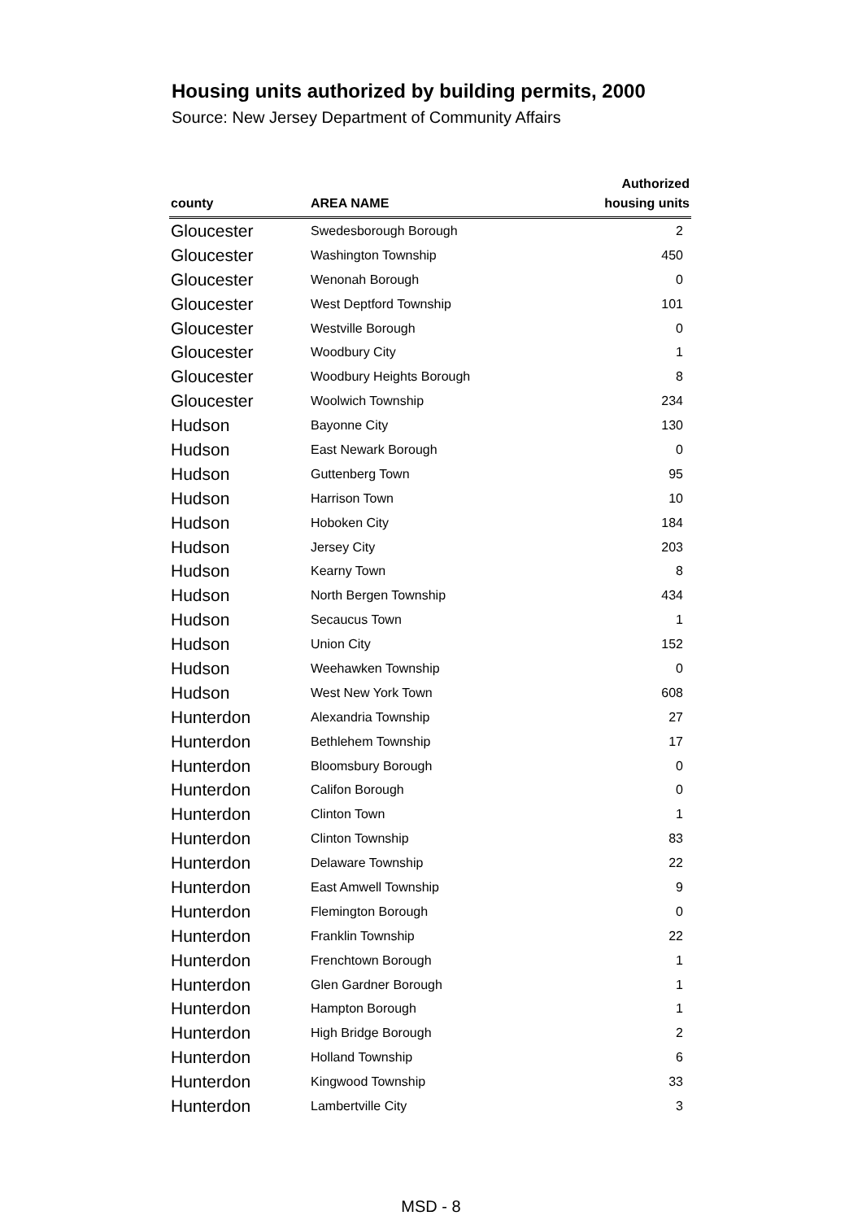Housing units authorized by building permits, 2000
Source: New Jersey Department of Community Affairs
| county | AREA NAME | Authorized housing units |
| --- | --- | --- |
| Gloucester | Swedesborough Borough | 2 |
| Gloucester | Washington Township | 450 |
| Gloucester | Wenonah Borough | 0 |
| Gloucester | West Deptford Township | 101 |
| Gloucester | Westville Borough | 0 |
| Gloucester | Woodbury City | 1 |
| Gloucester | Woodbury Heights Borough | 8 |
| Gloucester | Woolwich Township | 234 |
| Hudson | Bayonne City | 130 |
| Hudson | East Newark Borough | 0 |
| Hudson | Guttenberg Town | 95 |
| Hudson | Harrison Town | 10 |
| Hudson | Hoboken City | 184 |
| Hudson | Jersey City | 203 |
| Hudson | Kearny Town | 8 |
| Hudson | North Bergen Township | 434 |
| Hudson | Secaucus Town | 1 |
| Hudson | Union City | 152 |
| Hudson | Weehawken Township | 0 |
| Hudson | West New York Town | 608 |
| Hunterdon | Alexandria Township | 27 |
| Hunterdon | Bethlehem Township | 17 |
| Hunterdon | Bloomsbury Borough | 0 |
| Hunterdon | Califon Borough | 0 |
| Hunterdon | Clinton Town | 1 |
| Hunterdon | Clinton Township | 83 |
| Hunterdon | Delaware Township | 22 |
| Hunterdon | East Amwell Township | 9 |
| Hunterdon | Flemington Borough | 0 |
| Hunterdon | Franklin Township | 22 |
| Hunterdon | Frenchtown Borough | 1 |
| Hunterdon | Glen Gardner Borough | 1 |
| Hunterdon | Hampton Borough | 1 |
| Hunterdon | High Bridge Borough | 2 |
| Hunterdon | Holland Township | 6 |
| Hunterdon | Kingwood Township | 33 |
| Hunterdon | Lambertville City | 3 |
MSD - 8